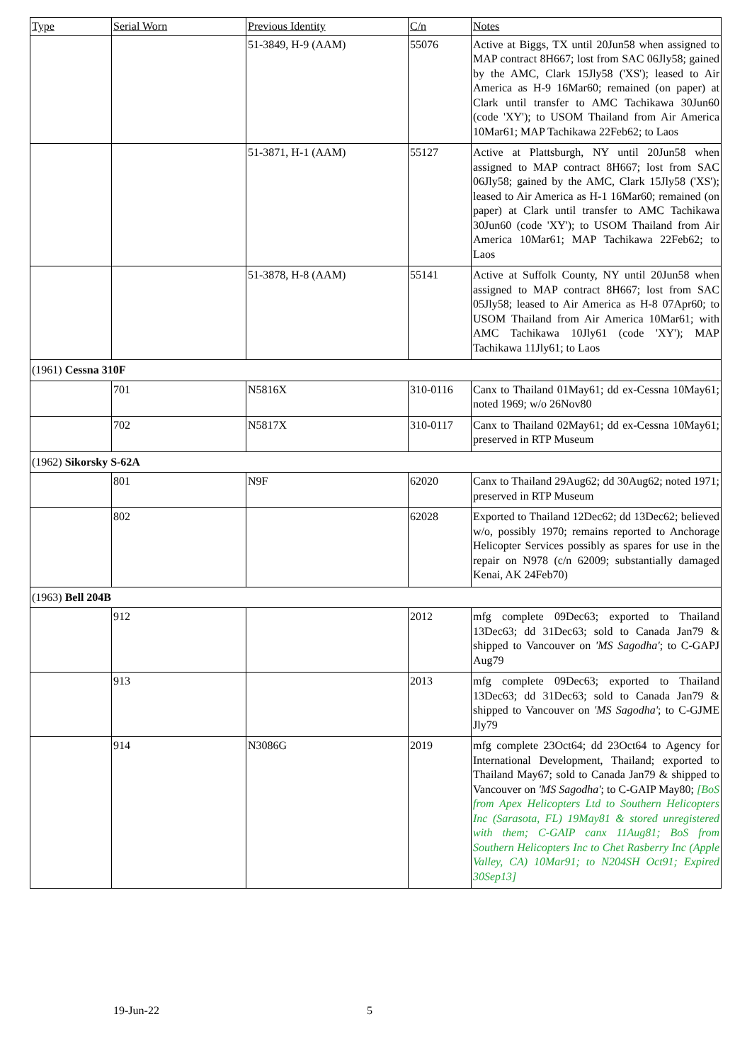| Type | Serial Worn | Previous Identity | C/n | Notes |
| --- | --- | --- | --- | --- |
| | | 51-3849, H-9 (AAM) | 55076 | Active at Biggs, TX until 20Jun58 when assigned to MAP contract 8H667; lost from SAC 06Jly58; gained by the AMC, Clark 15Jly58 ('XS'); leased to Air America as H-9 16Mar60; remained (on paper) at Clark until transfer to AMC Tachikawa 30Jun60 (code 'XY'); to USOM Thailand from Air America 10Mar61; MAP Tachikawa 22Feb62; to Laos |
| | | 51-3871, H-1 (AAM) | 55127 | Active at Plattsburgh, NY until 20Jun58 when assigned to MAP contract 8H667; lost from SAC 06Jly58; gained by the AMC, Clark 15Jly58 ('XS'); leased to Air America as H-1 16Mar60; remained (on paper) at Clark until transfer to AMC Tachikawa 30Jun60 (code 'XY'); to USOM Thailand from Air America 10Mar61; MAP Tachikawa 22Feb62; to Laos |
| | | 51-3878, H-8 (AAM) | 55141 | Active at Suffolk County, NY until 20Jun58 when assigned to MAP contract 8H667; lost from SAC 05Jly58; leased to Air America as H-8 07Apr60; to USOM Thailand from Air America 10Mar61; with AMC Tachikawa 10Jly61 (code 'XY'); MAP Tachikawa 11Jly61; to Laos |
| (1961) Cessna 310F | | | | |
| | 701 | N5816X | 310-0116 | Canx to Thailand 01May61; dd ex-Cessna 10May61; noted 1969; w/o 26Nov80 |
| | 702 | N5817X | 310-0117 | Canx to Thailand 02May61; dd ex-Cessna 10May61; preserved in RTP Museum |
| (1962) Sikorsky S-62A | | | | |
| | 801 | N9F | 62020 | Canx to Thailand 29Aug62; dd 30Aug62; noted 1971; preserved in RTP Museum |
| | 802 | | 62028 | Exported to Thailand 12Dec62; dd 13Dec62; believed w/o, possibly 1970; remains reported to Anchorage Helicopter Services possibly as spares for use in the repair on N978 (c/n 62009; substantially damaged Kenai, AK 24Feb70) |
| (1963) Bell 204B | | | | |
| | 912 | | 2012 | mfg complete 09Dec63; exported to Thailand 13Dec63; dd 31Dec63; sold to Canada Jan79 & shipped to Vancouver on 'MS Sagodha' ; to C-GAPJ Aug79 |
| | 913 | | 2013 | mfg complete 09Dec63; exported to Thailand 13Dec63; dd 31Dec63; sold to Canada Jan79 & shipped to Vancouver on 'MS Sagodha' ; to C-GJME Jly79 |
| | 914 | N3086G | 2019 | mfg complete 23Oct64; dd 23Oct64 to Agency for International Development, Thailand; exported to Thailand May67; sold to Canada Jan79 & shipped to Vancouver on 'MS Sagodha' ; to C-GAIP May80; [BoS from Apex Helicopters Ltd to Southern Helicopters Inc (Sarasota, FL) 19May81 & stored unregistered with them; C-GAIP canx 11Aug81; BoS from Southern Helicopters Inc to Chet Rasberry Inc (Apple Valley, CA) 10Mar91; to N204SH Oct91; Expired 30Sep13] |
19-Jun-22 5